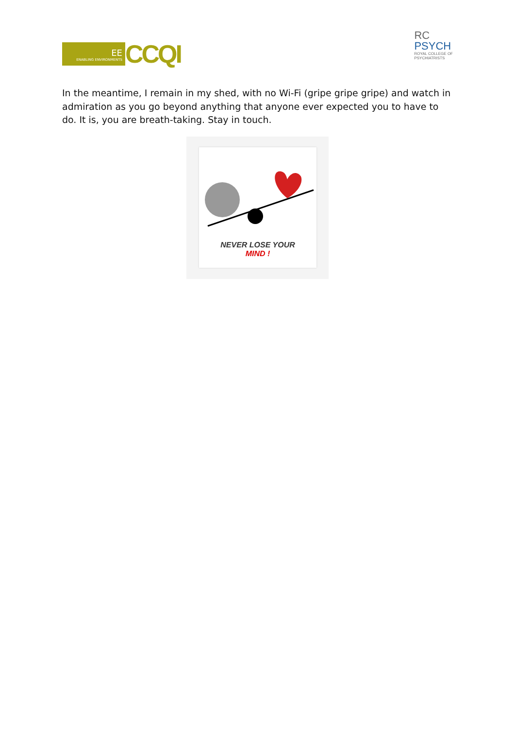EE
ENABLING ENVIRONMENTS
CCQI
RC
PSYCH
ROYAL COLLEGE OF
PSYCHIATRISTS
In the meantime, I remain in my shed, with no Wi-Fi (gripe gripe gripe) and watch in admiration as you go beyond anything that anyone ever expected you to have to do. It is, you are breath-taking. Stay in touch.
NEVER LOSE YOUR
MIND !